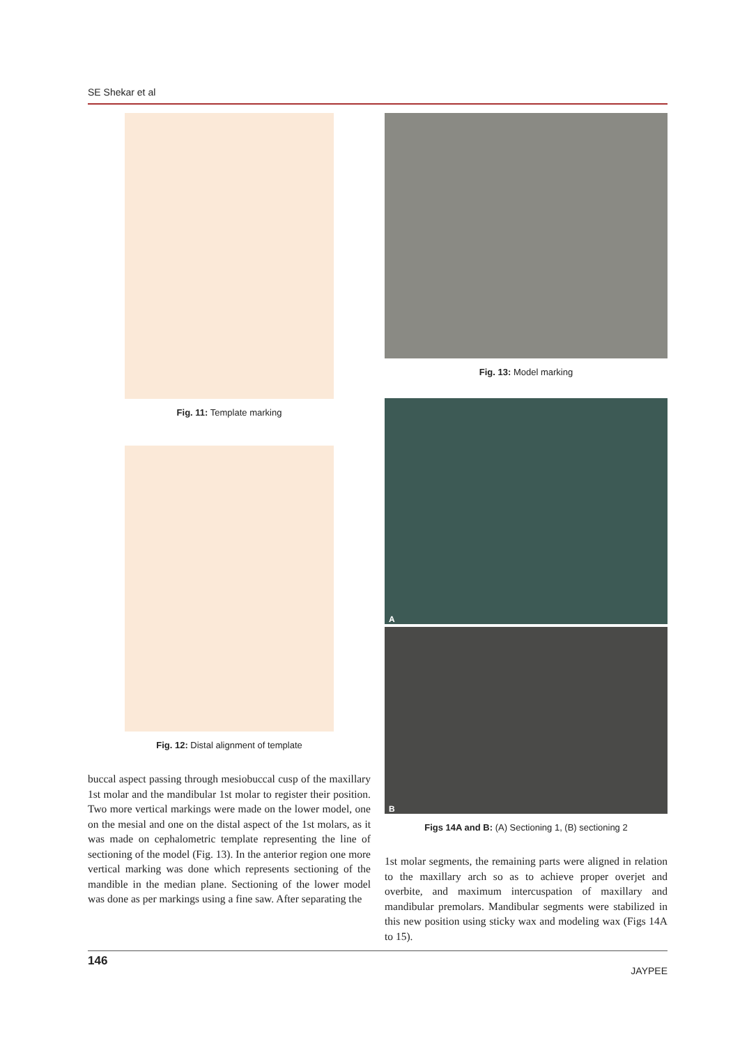SE Shekar et al
Fig. 11: Template marking
Fig. 12: Distal alignment of template
buccal aspect passing through mesiobuccal cusp of the maxillary 1st molar and the mandibular 1st molar to register their position. Two more vertical markings were made on the lower model, one on the mesial and one on the distal aspect of the 1st molars, as it was made on cephalometric template representing the line of sectioning of the model (Fig. 13). In the anterior region one more vertical marking was done which represents sectioning of the mandible in the median plane. Sectioning of the lower model was done as per markings using a fine saw. After separating the
Fig. 13: Model marking
A
B
Figs 14A and B: (A) Sectioning 1, (B) sectioning 2
1st molar segments, the remaining parts were aligned in relation to the maxillary arch so as to achieve proper overjet and overbite, and maximum intercuspation of maxillary and mandibular premolars. Mandibular segments were stabilized in this new position using sticky wax and modeling wax (Figs 14A to 15).
146 JAYPEE